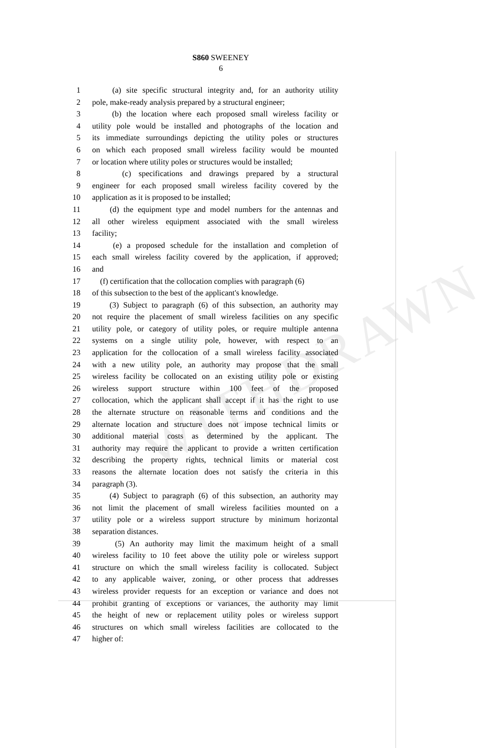WITHDRAWN
S860 SWEENEY
6
1 (a) site specific structural integrity and, for an authority utility
2 pole, make-ready analysis prepared by a structural engineer;
3 (b) the location where each proposed small wireless facility or
4 utility pole would be installed and photographs of the location and
5 its immediate surroundings depicting the utility poles or structures
6 on which each proposed small wireless facility would be mounted
7 or location where utility poles or structures would be installed;
8 (c) specifications and drawings prepared by a structural
9 engineer for each proposed small wireless facility covered by the
10 application as it is proposed to be installed;
11 (d) the equipment type and model numbers for the antennas and
12 all other wireless equipment associated with the small wireless
13 facility;
14 (e) a proposed schedule for the installation and completion of
15 each small wireless facility covered by the application, if approved;
16 and
17 (f) certification that the collocation complies with paragraph (6)
18 of this subsection to the best of the applicant's knowledge.
19 (3) Subject to paragraph (6) of this subsection, an authority may
20 not require the placement of small wireless facilities on any specific
21 utility pole, or category of utility poles, or require multiple antenna
22 systems on a single utility pole, however, with respect to an
23 application for the collocation of a small wireless facility associated
24 with a new utility pole, an authority may propose that the small
25 wireless facility be collocated on an existing utility pole or existing
26 wireless support structure within 100 feet of the proposed
27 collocation, which the applicant shall accept if it has the right to use
28 the alternate structure on reasonable terms and conditions and the
29 alternate location and structure does not impose technical limits or
30 additional material costs as determined by the applicant. The
31 authority may require the applicant to provide a written certification
32 describing the property rights, technical limits or material cost
33 reasons the alternate location does not satisfy the criteria in this
34 paragraph (3).
35 (4) Subject to paragraph (6) of this subsection, an authority may
36 not limit the placement of small wireless facilities mounted on a
37 utility pole or a wireless support structure by minimum horizontal
38 separation distances.
39 (5) An authority may limit the maximum height of a small
40 wireless facility to 10 feet above the utility pole or wireless support
41 structure on which the small wireless facility is collocated. Subject
42 to any applicable waiver, zoning, or other process that addresses
43 wireless provider requests for an exception or variance and does not
44 prohibit granting of exceptions or variances, the authority may limit
45 the height of new or replacement utility poles or wireless support
46 structures on which small wireless facilities are collocated to the
47 higher of: